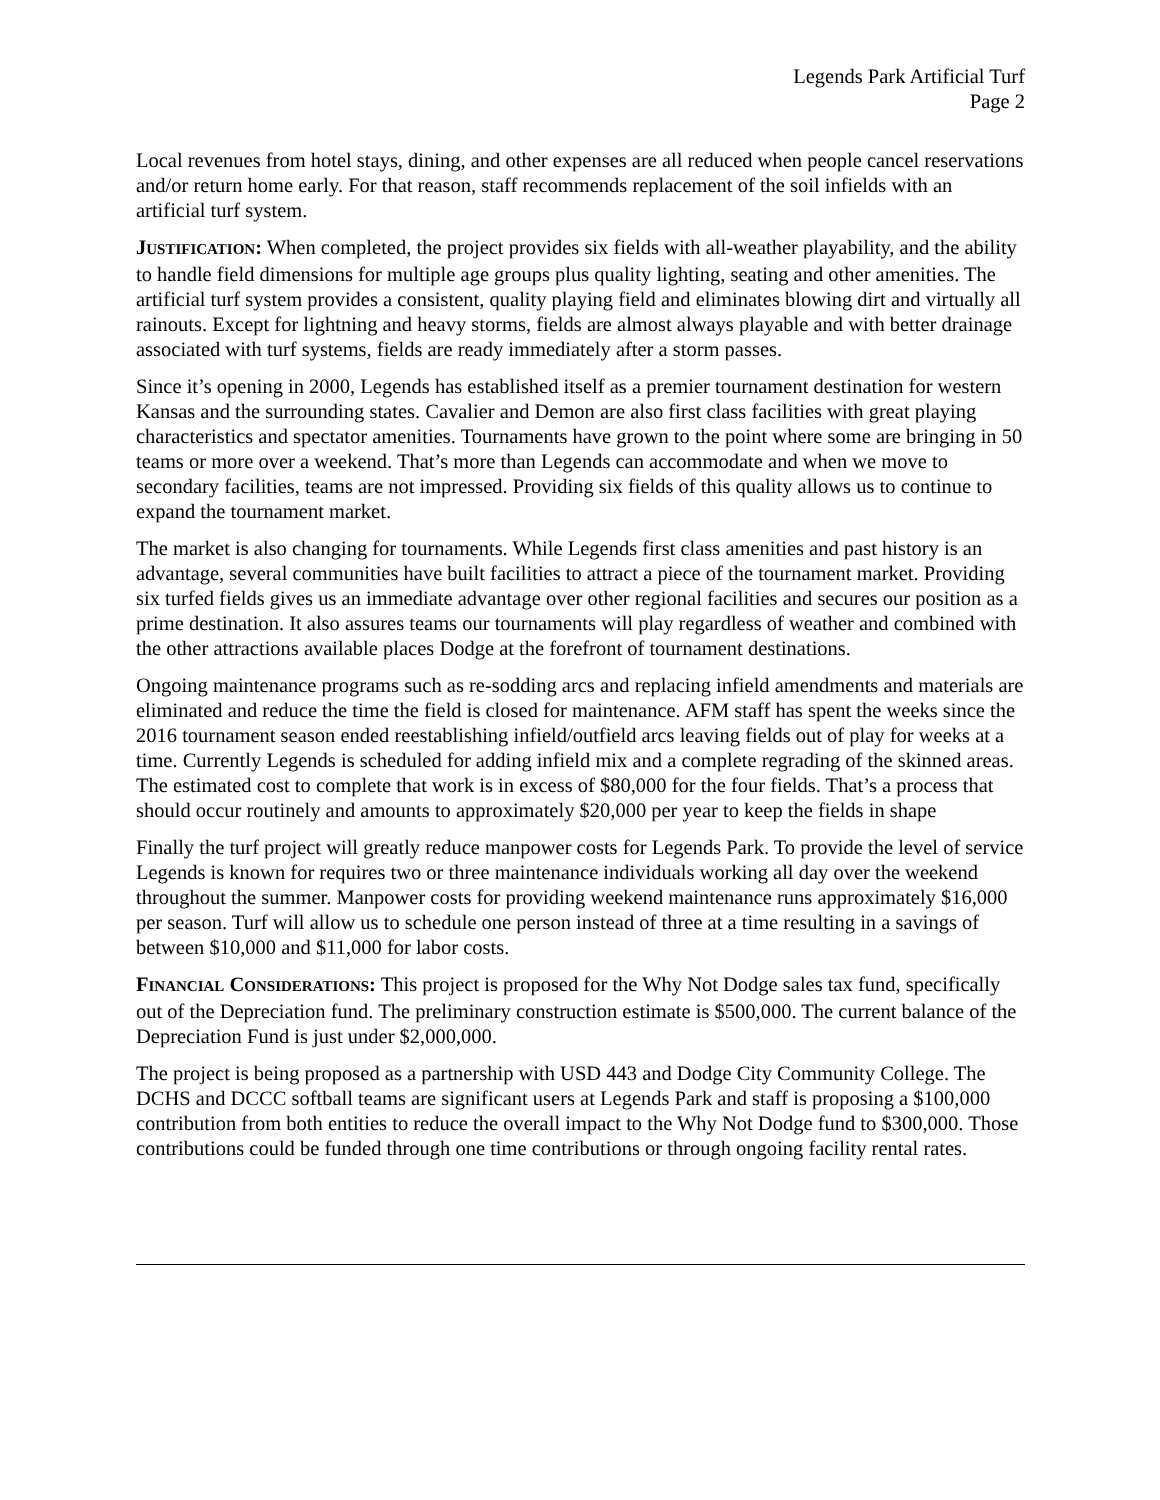Legends Park Artificial Turf
Page 2
Local revenues from hotel stays, dining, and other expenses are all reduced when people cancel reservations and/or return home early. For that reason, staff recommends replacement of the soil infields with an artificial turf system.
JUSTIFICATION: When completed, the project provides six fields with all-weather playability, and the ability to handle field dimensions for multiple age groups plus quality lighting, seating and other amenities. The artificial turf system provides a consistent, quality playing field and eliminates blowing dirt and virtually all rainouts. Except for lightning and heavy storms, fields are almost always playable and with better drainage associated with turf systems, fields are ready immediately after a storm passes.
Since it’s opening in 2000, Legends has established itself as a premier tournament destination for western Kansas and the surrounding states. Cavalier and Demon are also first class facilities with great playing characteristics and spectator amenities. Tournaments have grown to the point where some are bringing in 50 teams or more over a weekend. That’s more than Legends can accommodate and when we move to secondary facilities, teams are not impressed. Providing six fields of this quality allows us to continue to expand the tournament market.
The market is also changing for tournaments. While Legends first class amenities and past history is an advantage, several communities have built facilities to attract a piece of the tournament market. Providing six turfed fields gives us an immediate advantage over other regional facilities and secures our position as a prime destination. It also assures teams our tournaments will play regardless of weather and combined with the other attractions available places Dodge at the forefront of tournament destinations.
Ongoing maintenance programs such as re-sodding arcs and replacing infield amendments and materials are eliminated and reduce the time the field is closed for maintenance. AFM staff has spent the weeks since the 2016 tournament season ended reestablishing infield/outfield arcs leaving fields out of play for weeks at a time. Currently Legends is scheduled for adding infield mix and a complete regrading of the skinned areas. The estimated cost to complete that work is in excess of $80,000 for the four fields. That’s a process that should occur routinely and amounts to approximately $20,000 per year to keep the fields in shape
Finally the turf project will greatly reduce manpower costs for Legends Park. To provide the level of service Legends is known for requires two or three maintenance individuals working all day over the weekend throughout the summer. Manpower costs for providing weekend maintenance runs approximately $16,000 per season. Turf will allow us to schedule one person instead of three at a time resulting in a savings of between $10,000 and $11,000 for labor costs.
FINANCIAL CONSIDERATIONS: This project is proposed for the Why Not Dodge sales tax fund, specifically out of the Depreciation fund. The preliminary construction estimate is $500,000. The current balance of the Depreciation Fund is just under $2,000,000.
The project is being proposed as a partnership with USD 443 and Dodge City Community College. The DCHS and DCCC softball teams are significant users at Legends Park and staff is proposing a $100,000 contribution from both entities to reduce the overall impact to the Why Not Dodge fund to $300,000. Those contributions could be funded through one time contributions or through ongoing facility rental rates.